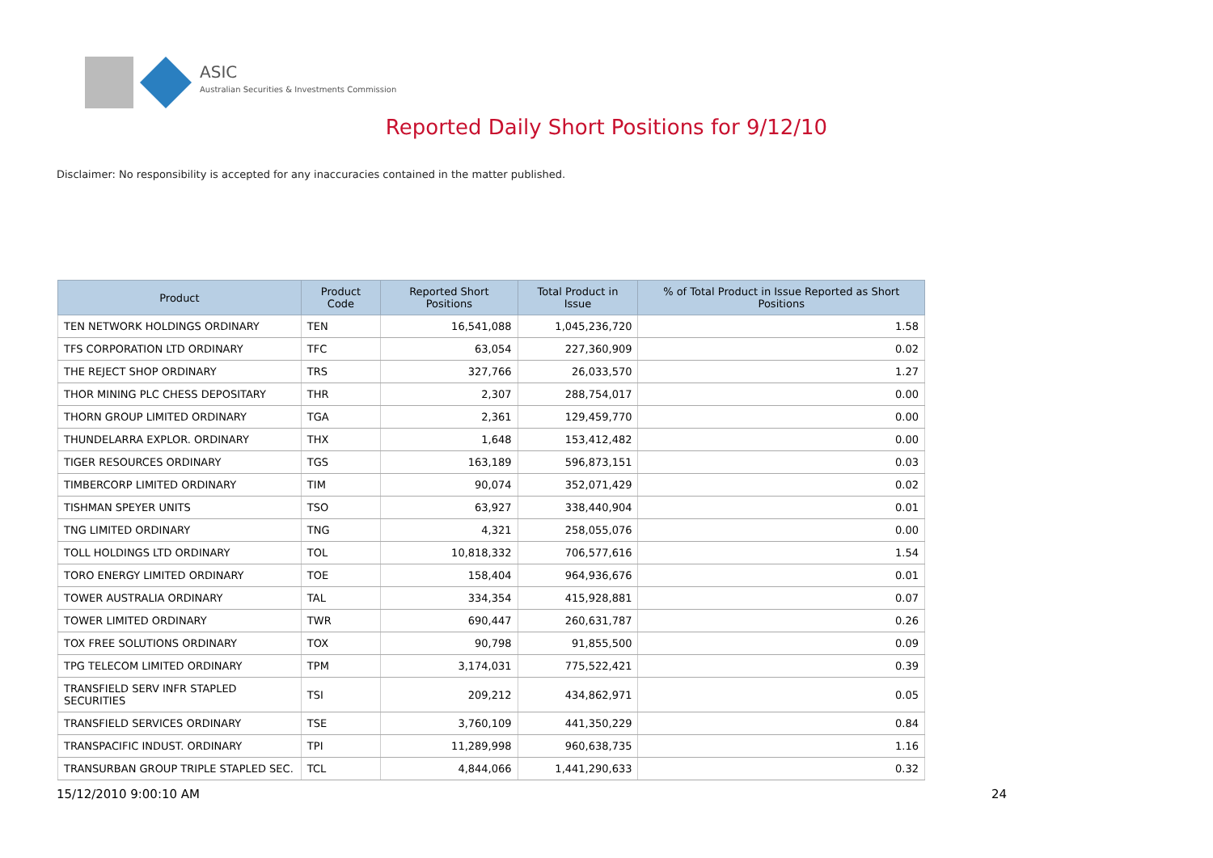ASIC
Australian Securities & Investments Commission
Reported Daily Short Positions for 9/12/10
Disclaimer: No responsibility is accepted for any inaccuracies contained in the matter published.
| Product | Product Code | Reported Short Positions | Total Product in Issue | % of Total Product in Issue Reported as Short Positions |
| --- | --- | --- | --- | --- |
| TEN NETWORK HOLDINGS ORDINARY | TEN | 16,541,088 | 1,045,236,720 | 1.58 |
| TFS CORPORATION LTD ORDINARY | TFC | 63,054 | 227,360,909 | 0.02 |
| THE REJECT SHOP ORDINARY | TRS | 327,766 | 26,033,570 | 1.27 |
| THOR MINING PLC CHESS DEPOSITARY | THR | 2,307 | 288,754,017 | 0.00 |
| THORN GROUP LIMITED ORDINARY | TGA | 2,361 | 129,459,770 | 0.00 |
| THUNDELARRA EXPLOR. ORDINARY | THX | 1,648 | 153,412,482 | 0.00 |
| TIGER RESOURCES ORDINARY | TGS | 163,189 | 596,873,151 | 0.03 |
| TIMBERCORP LIMITED ORDINARY | TIM | 90,074 | 352,071,429 | 0.02 |
| TISHMAN SPEYER UNITS | TSO | 63,927 | 338,440,904 | 0.01 |
| TNG LIMITED ORDINARY | TNG | 4,321 | 258,055,076 | 0.00 |
| TOLL HOLDINGS LTD ORDINARY | TOL | 10,818,332 | 706,577,616 | 1.54 |
| TORO ENERGY LIMITED ORDINARY | TOE | 158,404 | 964,936,676 | 0.01 |
| TOWER AUSTRALIA ORDINARY | TAL | 334,354 | 415,928,881 | 0.07 |
| TOWER LIMITED ORDINARY | TWR | 690,447 | 260,631,787 | 0.26 |
| TOX FREE SOLUTIONS ORDINARY | TOX | 90,798 | 91,855,500 | 0.09 |
| TPG TELECOM LIMITED ORDINARY | TPM | 3,174,031 | 775,522,421 | 0.39 |
| TRANSFIELD SERV INFR STAPLED SECURITIES | TSI | 209,212 | 434,862,971 | 0.05 |
| TRANSFIELD SERVICES ORDINARY | TSE | 3,760,109 | 441,350,229 | 0.84 |
| TRANSPACIFIC INDUST. ORDINARY | TPI | 11,289,998 | 960,638,735 | 1.16 |
| TRANSURBAN GROUP TRIPLE STAPLED SEC. | TCL | 4,844,066 | 1,441,290,633 | 0.32 |
15/12/2010 9:00:10 AM 24